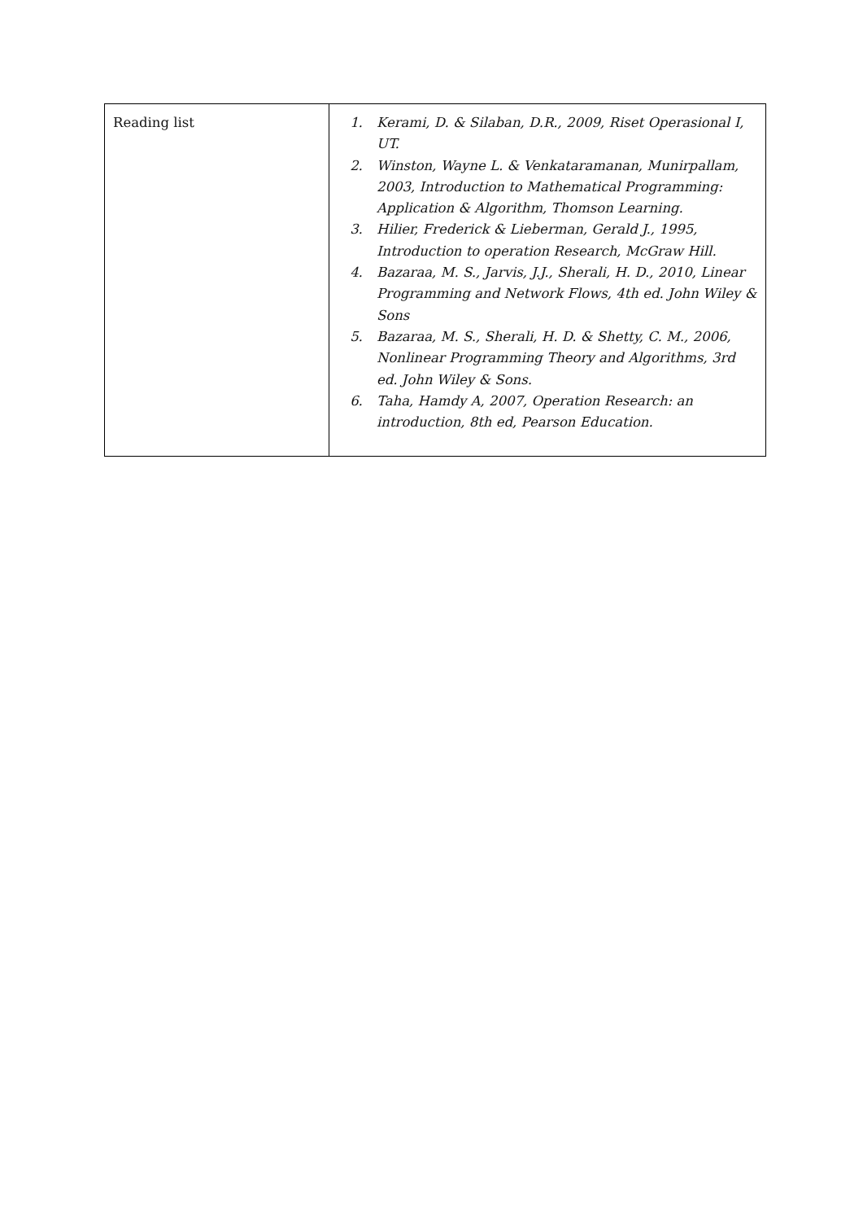| Reading list | 1. Kerami, D. & Silaban, D.R., 2009, Riset Operasional I, UT. 2. Winston, Wayne L. & Venkataramanan, Munirpallam, 2003, Introduction to Mathematical Programming: Application & Algorithm, Thomson Learning. 3. Hilier, Frederick & Lieberman, Gerald J., 1995, Introduction to operation Research, McGraw Hill. 4. Bazaraa, M. S., Jarvis, J.J., Sherali, H. D., 2010, Linear Programming and Network Flows, 4th ed. John Wiley & Sons 5. Bazaraa, M. S., Sherali, H. D. & Shetty, C. M., 2006, Nonlinear Programming Theory and Algorithms, 3rd ed. John Wiley & Sons. 6. Taha, Hamdy A, 2007, Operation Research: an introduction, 8th ed, Pearson Education. |